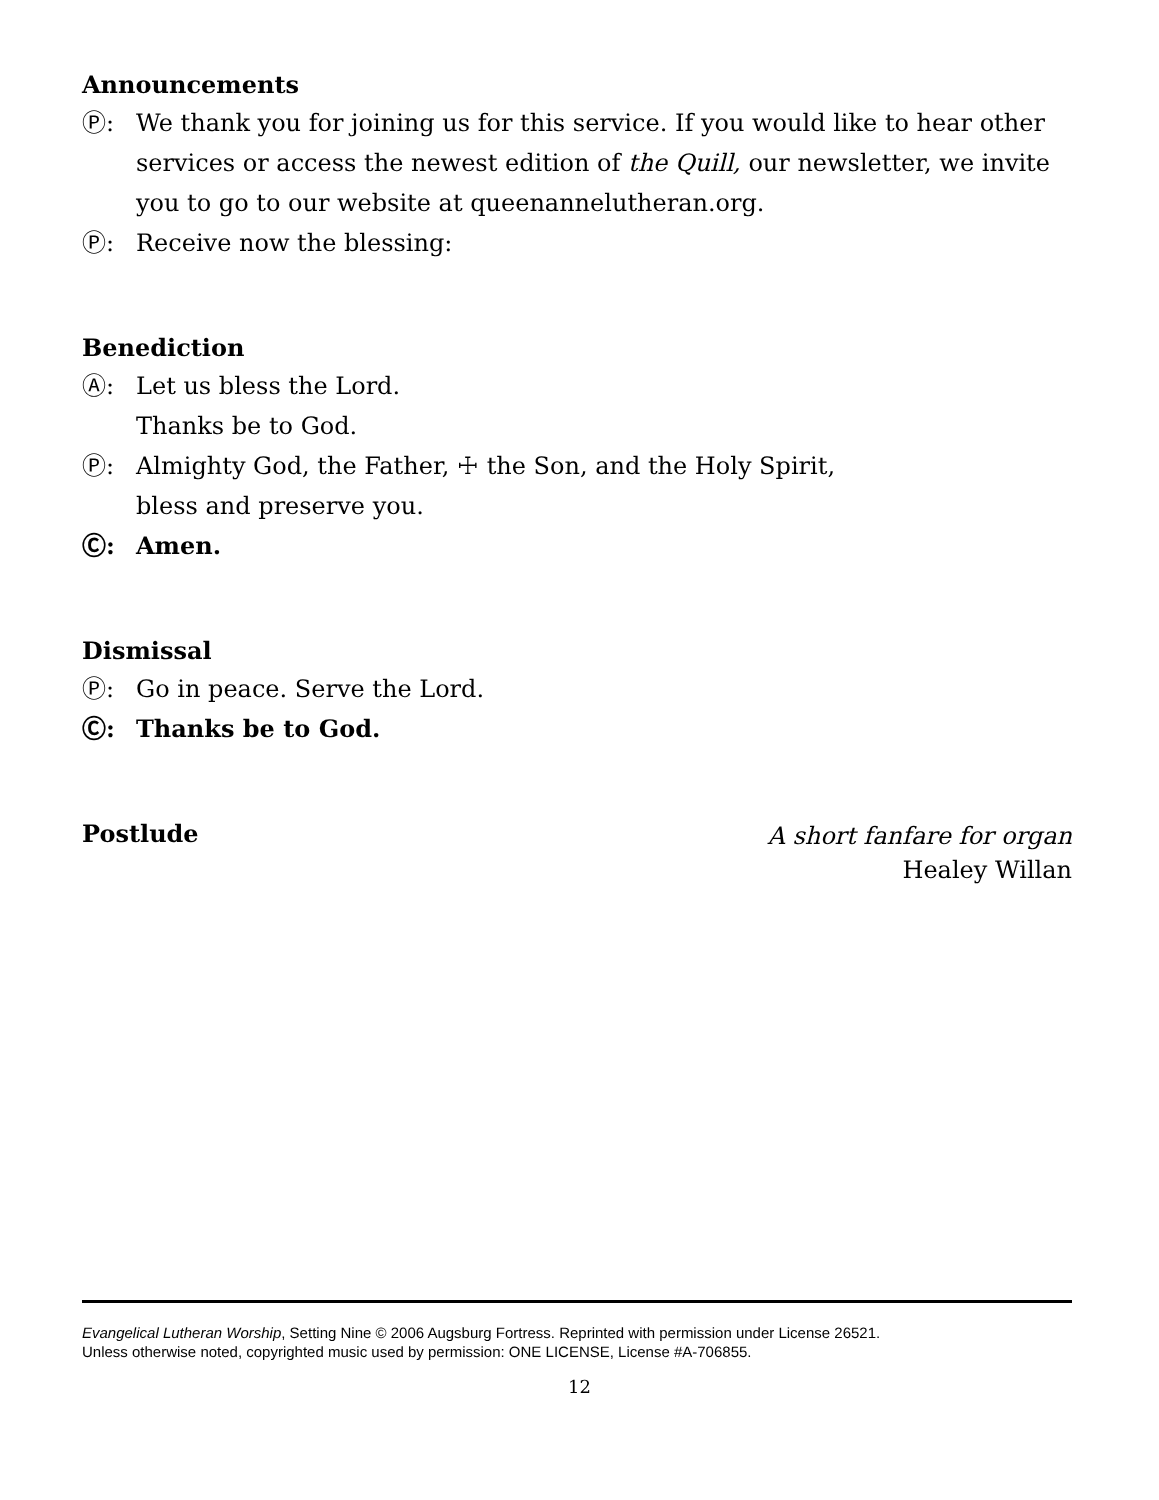Announcements
Ⓟ: We thank you for joining us for this service. If you would like to hear other services or access the newest edition of the Quill, our newsletter, we invite you to go to our website at queenannelutheran.org.
Ⓟ: Receive now the blessing:
Benediction
Ⓐ: Let us bless the Lord.
Thanks be to God.
Ⓟ: Almighty God, the Father, ☩ the Son, and the Holy Spirit,
bless and preserve you.
Ⓒ: Amen.
Dismissal
Ⓟ: Go in peace. Serve the Lord.
Ⓒ: Thanks be to God.
Postlude
A short fanfare for organ
Healey Willan
Evangelical Lutheran Worship, Setting Nine © 2006 Augsburg Fortress. Reprinted with permission under License 26521.
Unless otherwise noted, copyrighted music used by permission: ONE LICENSE, License #A-706855.
12